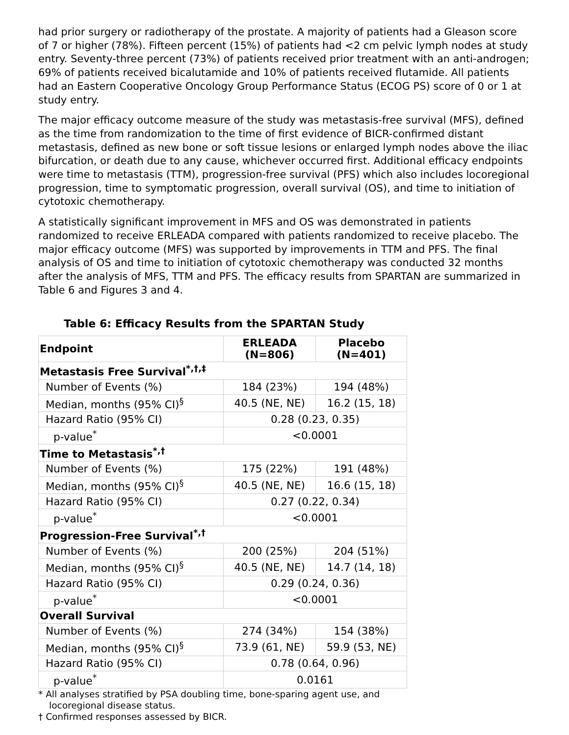had prior surgery or radiotherapy of the prostate. A majority of patients had a Gleason score of 7 or higher (78%). Fifteen percent (15%) of patients had <2 cm pelvic lymph nodes at study entry. Seventy-three percent (73%) of patients received prior treatment with an anti-androgen; 69% of patients received bicalutamide and 10% of patients received flutamide. All patients had an Eastern Cooperative Oncology Group Performance Status (ECOG PS) score of 0 or 1 at study entry.
The major efficacy outcome measure of the study was metastasis-free survival (MFS), defined as the time from randomization to the time of first evidence of BICR-confirmed distant metastasis, defined as new bone or soft tissue lesions or enlarged lymph nodes above the iliac bifurcation, or death due to any cause, whichever occurred first. Additional efficacy endpoints were time to metastasis (TTM), progression-free survival (PFS) which also includes locoregional progression, time to symptomatic progression, overall survival (OS), and time to initiation of cytotoxic chemotherapy.
A statistically significant improvement in MFS and OS was demonstrated in patients randomized to receive ERLEADA compared with patients randomized to receive placebo. The major efficacy outcome (MFS) was supported by improvements in TTM and PFS. The final analysis of OS and time to initiation of cytotoxic chemotherapy was conducted 32 months after the analysis of MFS, TTM and PFS. The efficacy results from SPARTAN are summarized in Table 6 and Figures 3 and 4.
Table 6: Efficacy Results from the SPARTAN Study
| Endpoint | ERLEADA (N=806) | Placebo (N=401) |
| --- | --- | --- |
| Metastasis Free Survival<sup>*,†,‡</sup> | | |
| Number of Events (%) | 184 (23%) | 194 (48%) |
| Median, months (95% CI)<sup>§</sup> | 40.5 (NE, NE) | 16.2 (15, 18) |
| Hazard Ratio (95% CI) | 0.28 (0.23, 0.35) | |
| p-value<sup>*</sup> | <0.0001 | |
| Time to Metastasis<sup>*,†</sup> | | |
| Number of Events (%) | 175 (22%) | 191 (48%) |
| Median, months (95% CI)<sup>§</sup> | 40.5 (NE, NE) | 16.6 (15, 18) |
| Hazard Ratio (95% CI) | 0.27 (0.22, 0.34) | |
| p-value<sup>*</sup> | <0.0001 | |
| Progression-Free Survival<sup>*,†</sup> | | |
| Number of Events (%) | 200 (25%) | 204 (51%) |
| Median, months (95% CI)<sup>§</sup> | 40.5 (NE, NE) | 14.7 (14, 18) |
| Hazard Ratio (95% CI) | 0.29 (0.24, 0.36) | |
| p-value<sup>*</sup> | <0.0001 | |
| Overall Survival | | |
| Number of Events (%) | 274 (34%) | 154 (38%) |
| Median, months (95% CI)<sup>§</sup> | 73.9 (61, NE) | 59.9 (53, NE) |
| Hazard Ratio (95% CI) | 0.78 (0.64, 0.96) | |
| p-value<sup>*</sup> | 0.0161 | |
* All analyses stratified by PSA doubling time, bone-sparing agent use, and locoregional disease status.
† Confirmed responses assessed by BICR.